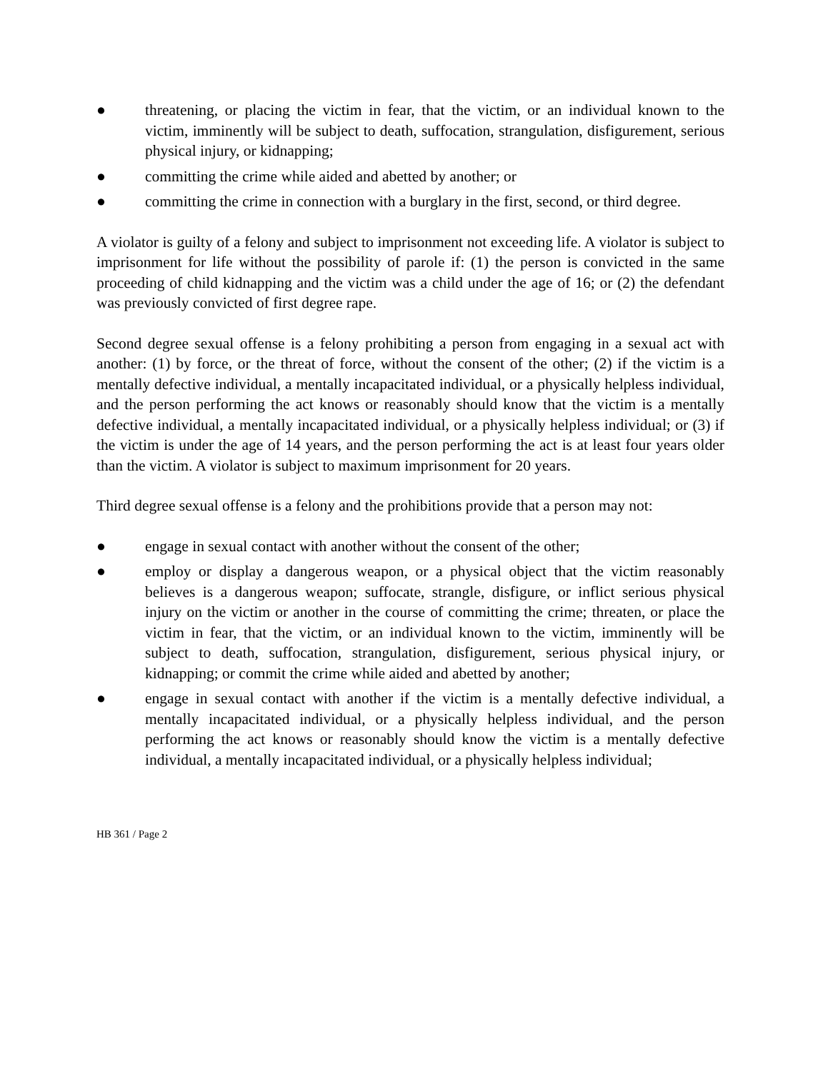● threatening, or placing the victim in fear, that the victim, or an individual known to the victim, imminently will be subject to death, suffocation, strangulation, disfigurement, serious physical injury, or kidnapping;
● committing the crime while aided and abetted by another; or
● committing the crime in connection with a burglary in the first, second, or third degree.
A violator is guilty of a felony and subject to imprisonment not exceeding life. A violator is subject to imprisonment for life without the possibility of parole if: (1) the person is convicted in the same proceeding of child kidnapping and the victim was a child under the age of 16; or (2) the defendant was previously convicted of first degree rape.
Second degree sexual offense is a felony prohibiting a person from engaging in a sexual act with another: (1) by force, or the threat of force, without the consent of the other; (2) if the victim is a mentally defective individual, a mentally incapacitated individual, or a physically helpless individual, and the person performing the act knows or reasonably should know that the victim is a mentally defective individual, a mentally incapacitated individual, or a physically helpless individual; or (3) if the victim is under the age of 14 years, and the person performing the act is at least four years older than the victim. A violator is subject to maximum imprisonment for 20 years.
Third degree sexual offense is a felony and the prohibitions provide that a person may not:
● engage in sexual contact with another without the consent of the other;
● employ or display a dangerous weapon, or a physical object that the victim reasonably believes is a dangerous weapon; suffocate, strangle, disfigure, or inflict serious physical injury on the victim or another in the course of committing the crime; threaten, or place the victim in fear, that the victim, or an individual known to the victim, imminently will be subject to death, suffocation, strangulation, disfigurement, serious physical injury, or kidnapping; or commit the crime while aided and abetted by another;
● engage in sexual contact with another if the victim is a mentally defective individual, a mentally incapacitated individual, or a physically helpless individual, and the person performing the act knows or reasonably should know the victim is a mentally defective individual, a mentally incapacitated individual, or a physically helpless individual;
HB 361 / Page 2